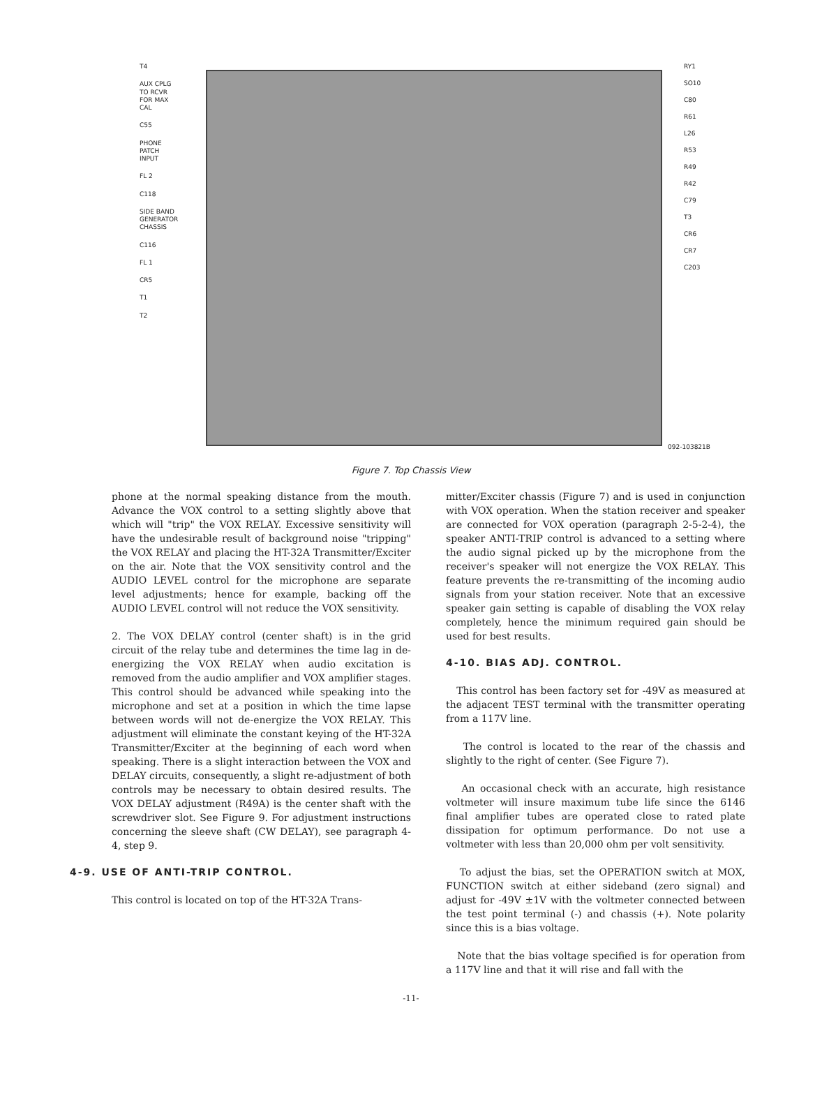T4
AUX CPLG
TO RCVR
FOR MAX
CAL
C55
PHONE
PATCH
INPUT
FL 2
C118
SIDE BAND
GENERATOR
CHASSIS
C116
FL 1
CR5
T1
T2
RY1
SO10
C80
R61
L26
R53
R49
R42
C79
T3
CR6
CR7
C203
092-103821B
Figure 7. Top Chassis View
phone at the normal speaking distance from the mouth. Advance the VOX control to a setting slightly above that which will "trip" the VOX RELAY. Excessive sensitivity will have the undesirable result of background noise "tripping" the VOX RELAY and placing the HT-32A Transmitter/Exciter on the air. Note that the VOX sensitivity control and the AUDIO LEVEL control for the microphone are separate level adjustments; hence for example, backing off the AUDIO LEVEL control will not reduce the VOX sensitivity.
2. The VOX DELAY control (center shaft) is in the grid circuit of the relay tube and determines the time lag in de-energizing the VOX RELAY when audio excitation is removed from the audio amplifier and VOX amplifier stages. This control should be advanced while speaking into the microphone and set at a position in which the time lapse between words will not de-energize the VOX RELAY. This adjustment will eliminate the constant keying of the HT-32A Transmitter/Exciter at the beginning of each word when speaking. There is a slight interaction between the VOX and DELAY circuits, consequently, a slight re-adjustment of both controls may be necessary to obtain desired results. The VOX DELAY adjustment (R49A) is the center shaft with the screwdriver slot. See Figure 9. For adjustment instructions concerning the sleeve shaft (CW DELAY), see paragraph 4-4, step 9.
4-9. USE OF ANTI-TRIP CONTROL.
This control is located on top of the HT-32A Trans-
mitter/Exciter chassis (Figure 7) and is used in conjunction with VOX operation. When the station receiver and speaker are connected for VOX operation (paragraph 2-5-2-4), the speaker ANTI-TRIP control is advanced to a setting where the audio signal picked up by the microphone from the receiver's speaker will not energize the VOX RELAY. This feature prevents the re-transmitting of the incoming audio signals from your station receiver. Note that an excessive speaker gain setting is capable of disabling the VOX relay completely, hence the minimum required gain should be used for best results.
4-10. BIAS ADJ. CONTROL.
This control has been factory set for -49V as measured at the adjacent TEST terminal with the transmitter operating from a 117V line.
The control is located to the rear of the chassis and slightly to the right of center. (See Figure 7).
An occasional check with an accurate, high resistance voltmeter will insure maximum tube life since the 6146 final amplifier tubes are operated close to rated plate dissipation for optimum performance. Do not use a voltmeter with less than 20,000 ohm per volt sensitivity.
To adjust the bias, set the OPERATION switch at MOX, FUNCTION switch at either sideband (zero signal) and adjust for -49V ±1V with the voltmeter connected between the test point terminal (-) and chassis (+). Note polarity since this is a bias voltage.
Note that the bias voltage specified is for operation from a 117V line and that it will rise and fall with the
-11-